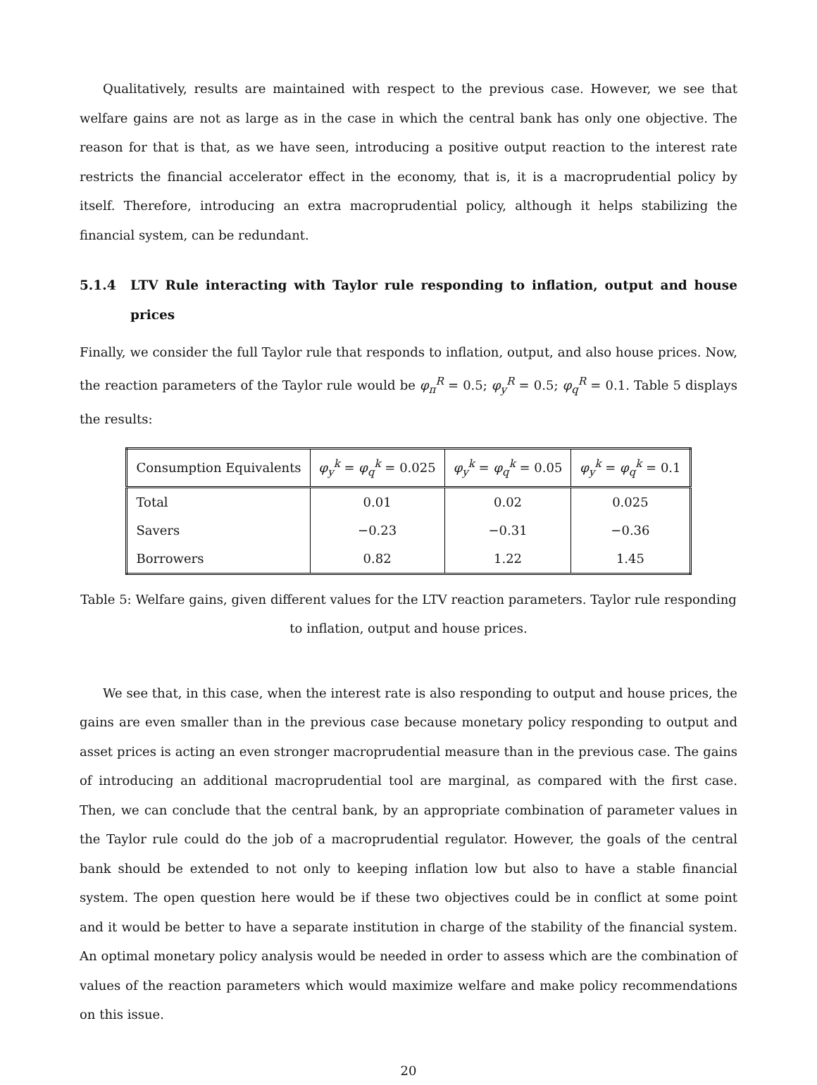Qualitatively, results are maintained with respect to the previous case. However, we see that welfare gains are not as large as in the case in which the central bank has only one objective. The reason for that is that, as we have seen, introducing a positive output reaction to the interest rate restricts the financial accelerator effect in the economy, that is, it is a macroprudential policy by itself. Therefore, introducing an extra macroprudential policy, although it helps stabilizing the financial system, can be redundant.
5.1.4 LTV Rule interacting with Taylor rule responding to inflation, output and house prices
Finally, we consider the full Taylor rule that responds to inflation, output, and also house prices. Now, the reaction parameters of the Taylor rule would be φ<sub>π</sub><sup>R</sup> = 0.5; φ<sub>y</sub><sup>R</sup> = 0.5; φ<sub>q</sub><sup>R</sup> = 0.1. Table 5 displays the results:
| Consumption Equivalents | φ<sub>y</sub><sup>k</sup> = φ<sub>q</sub><sup>k</sup> = 0.025 | φ<sub>y</sub><sup>k</sup> = φ<sub>q</sub><sup>k</sup> = 0.05 | φ<sub>y</sub><sup>k</sup> = φ<sub>q</sub><sup>k</sup> = 0.1 |
| --- | --- | --- | --- |
| Total | 0.01 | 0.02 | 0.025 |
| Savers | −0.23 | −0.31 | −0.36 |
| Borrowers | 0.82 | 1.22 | 1.45 |
Table 5: Welfare gains, given different values for the LTV reaction parameters. Taylor rule responding to inflation, output and house prices.
We see that, in this case, when the interest rate is also responding to output and house prices, the gains are even smaller than in the previous case because monetary policy responding to output and asset prices is acting an even stronger macroprudential measure than in the previous case. The gains of introducing an additional macroprudential tool are marginal, as compared with the first case. Then, we can conclude that the central bank, by an appropriate combination of parameter values in the Taylor rule could do the job of a macroprudential regulator. However, the goals of the central bank should be extended to not only to keeping inflation low but also to have a stable financial system. The open question here would be if these two objectives could be in conflict at some point and it would be better to have a separate institution in charge of the stability of the financial system. An optimal monetary policy analysis would be needed in order to assess which are the combination of values of the reaction parameters which would maximize welfare and make policy recommendations on this issue.
20